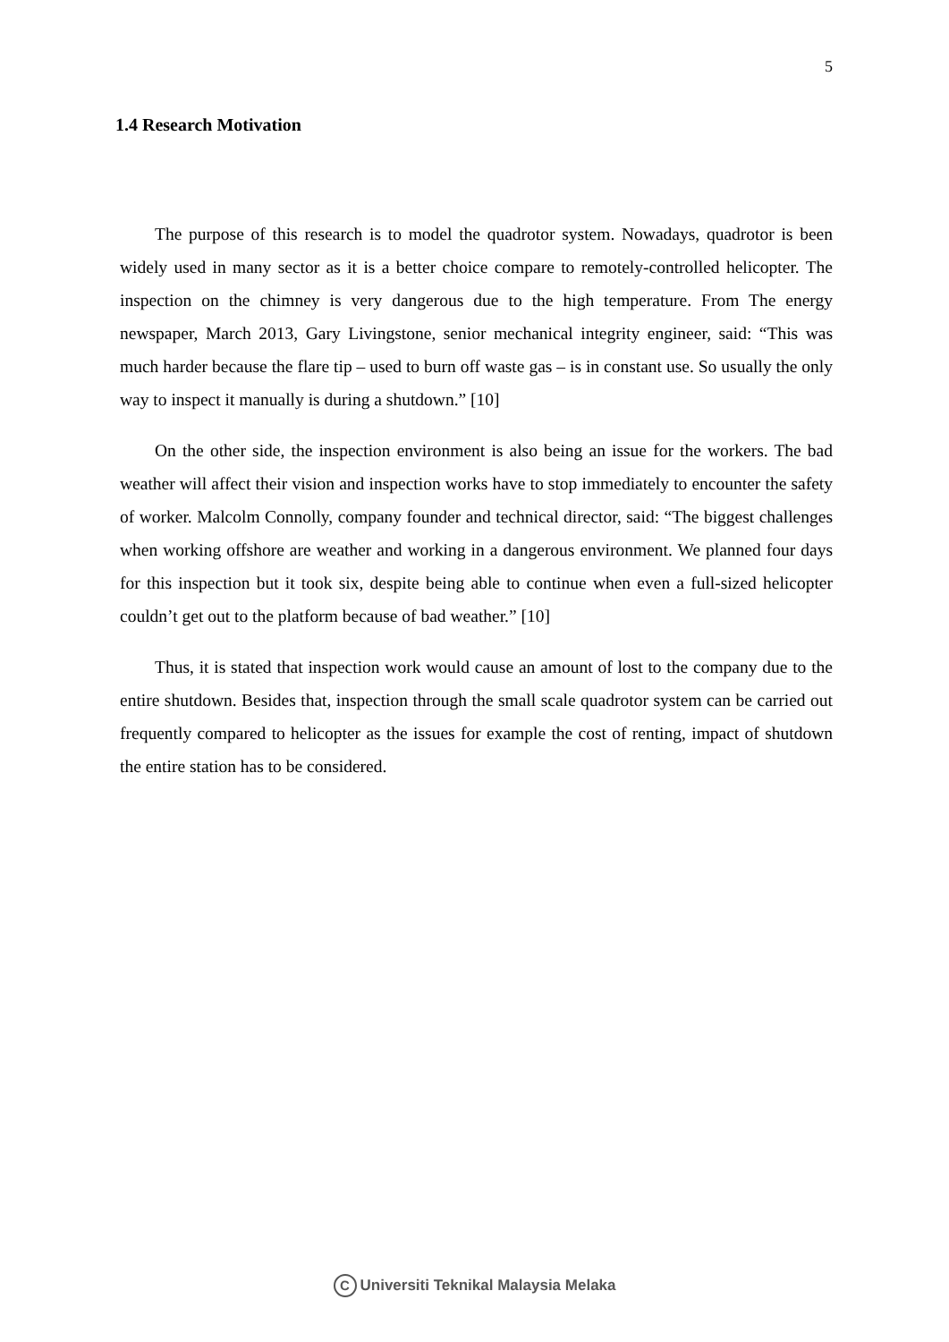5
1.4 Research Motivation
The purpose of this research is to model the quadrotor system. Nowadays, quadrotor is been widely used in many sector as it is a better choice compare to remotely-controlled helicopter. The inspection on the chimney is very dangerous due to the high temperature. From The energy newspaper, March 2013, Gary Livingstone, senior mechanical integrity engineer, said: “This was much harder because the flare tip – used to burn off waste gas – is in constant use. So usually the only way to inspect it manually is during a shutdown.” [10]
On the other side, the inspection environment is also being an issue for the workers. The bad weather will affect their vision and inspection works have to stop immediately to encounter the safety of worker. Malcolm Connolly, company founder and technical director, said: “The biggest challenges when working offshore are weather and working in a dangerous environment. We planned four days for this inspection but it took six, despite being able to continue when even a full-sized helicopter couldn’t get out to the platform because of bad weather.” [10]
Thus, it is stated that inspection work would cause an amount of lost to the company due to the entire shutdown. Besides that, inspection through the small scale quadrotor system can be carried out frequently compared to helicopter as the issues for example the cost of renting, impact of shutdown the entire station has to be considered.
C Universiti Teknikal Malaysia Melaka